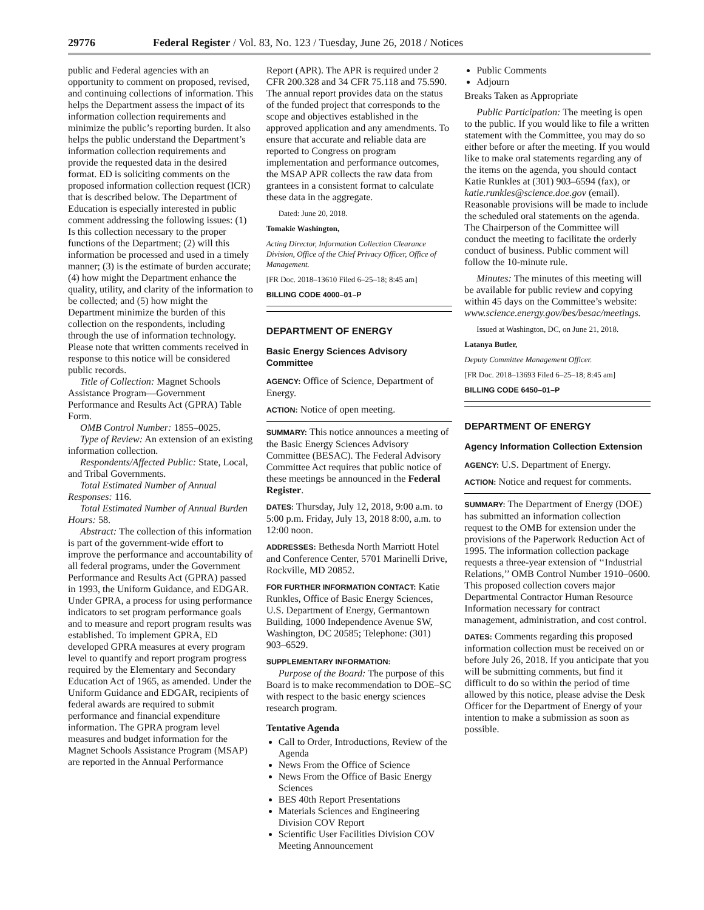29776 Federal Register / Vol. 83, No. 123 / Tuesday, June 26, 2018 / Notices
public and Federal agencies with an opportunity to comment on proposed, revised, and continuing collections of information. This helps the Department assess the impact of its information collection requirements and minimize the public’s reporting burden. It also helps the public understand the Department’s information collection requirements and provide the requested data in the desired format. ED is soliciting comments on the proposed information collection request (ICR) that is described below. The Department of Education is especially interested in public comment addressing the following issues: (1) Is this collection necessary to the proper functions of the Department; (2) will this information be processed and used in a timely manner; (3) is the estimate of burden accurate; (4) how might the Department enhance the quality, utility, and clarity of the information to be collected; and (5) how might the Department minimize the burden of this collection on the respondents, including through the use of information technology. Please note that written comments received in response to this notice will be considered public records.
Title of Collection: Magnet Schools Assistance Program—Government Performance and Results Act (GPRA) Table Form.
OMB Control Number: 1855–0025.
Type of Review: An extension of an existing information collection.
Respondents/Affected Public: State, Local, and Tribal Governments.
Total Estimated Number of Annual Responses: 116.
Total Estimated Number of Annual Burden Hours: 58.
Abstract: The collection of this information is part of the government-wide effort to improve the performance and accountability of all federal programs, under the Government Performance and Results Act (GPRA) passed in 1993, the Uniform Guidance, and EDGAR. Under GPRA, a process for using performance indicators to set program performance goals and to measure and report program results was established. To implement GPRA, ED developed GPRA measures at every program level to quantify and report program progress required by the Elementary and Secondary Education Act of 1965, as amended. Under the Uniform Guidance and EDGAR, recipients of federal awards are required to submit performance and financial expenditure information. The GPRA program level measures and budget information for the Magnet Schools Assistance Program (MSAP) are reported in the Annual Performance
Report (APR). The APR is required under 2 CFR 200.328 and 34 CFR 75.118 and 75.590. The annual report provides data on the status of the funded project that corresponds to the scope and objectives established in the approved application and any amendments. To ensure that accurate and reliable data are reported to Congress on program implementation and performance outcomes, the MSAP APR collects the raw data from grantees in a consistent format to calculate these data in the aggregate.
Dated: June 20, 2018.
Tomakie Washington,
Acting Director, Information Collection Clearance Division, Office of the Chief Privacy Officer, Office of Management.
[FR Doc. 2018–13610 Filed 6–25–18; 8:45 am]
BILLING CODE 4000–01–P
DEPARTMENT OF ENERGY
Basic Energy Sciences Advisory Committee
AGENCY: Office of Science, Department of Energy.
ACTION: Notice of open meeting.
SUMMARY: This notice announces a meeting of the Basic Energy Sciences Advisory Committee (BESAC). The Federal Advisory Committee Act requires that public notice of these meetings be announced in the Federal Register.
DATES: Thursday, July 12, 2018, 9:00 a.m. to 5:00 p.m. Friday, July 13, 2018 8:00, a.m. to 12:00 noon.
ADDRESSES: Bethesda North Marriott Hotel and Conference Center, 5701 Marinelli Drive, Rockville, MD 20852.
FOR FURTHER INFORMATION CONTACT: Katie Runkles, Office of Basic Energy Sciences, U.S. Department of Energy, Germantown Building, 1000 Independence Avenue SW, Washington, DC 20585; Telephone: (301) 903–6529.
SUPPLEMENTARY INFORMATION:
Purpose of the Board: The purpose of this Board is to make recommendation to DOE–SC with respect to the basic energy sciences research program.
Tentative Agenda
Call to Order, Introductions, Review of the Agenda
News From the Office of Science
News From the Office of Basic Energy Sciences
BES 40th Report Presentations
Materials Sciences and Engineering Division COV Report
Scientific User Facilities Division COV Meeting Announcement
Public Comments
Adjourn
Breaks Taken as Appropriate
Public Participation: The meeting is open to the public. If you would like to file a written statement with the Committee, you may do so either before or after the meeting. If you would like to make oral statements regarding any of the items on the agenda, you should contact Katie Runkles at (301) 903–6594 (fax), or katie.runkles@science.doe.gov (email). Reasonable provisions will be made to include the scheduled oral statements on the agenda. The Chairperson of the Committee will conduct the meeting to facilitate the orderly conduct of business. Public comment will follow the 10-minute rule.
Minutes: The minutes of this meeting will be available for public review and copying within 45 days on the Committee’s website: www.science.energy.gov/bes/besac/meetings.
Issued at Washington, DC, on June 21, 2018.
Latanya Butler,
Deputy Committee Management Officer.
[FR Doc. 2018–13693 Filed 6–25–18; 8:45 am]
BILLING CODE 6450–01–P
DEPARTMENT OF ENERGY
Agency Information Collection Extension
AGENCY: U.S. Department of Energy.
ACTION: Notice and request for comments.
SUMMARY: The Department of Energy (DOE) has submitted an information collection request to the OMB for extension under the provisions of the Paperwork Reduction Act of 1995. The information collection package requests a three-year extension of ‘‘Industrial Relations,’’ OMB Control Number 1910–0600. This proposed collection covers major Departmental Contractor Human Resource Information necessary for contract management, administration, and cost control.
DATES: Comments regarding this proposed information collection must be received on or before July 26, 2018. If you anticipate that you will be submitting comments, but find it difficult to do so within the period of time allowed by this notice, please advise the Desk Officer for the Department of Energy of your intention to make a submission as soon as possible.